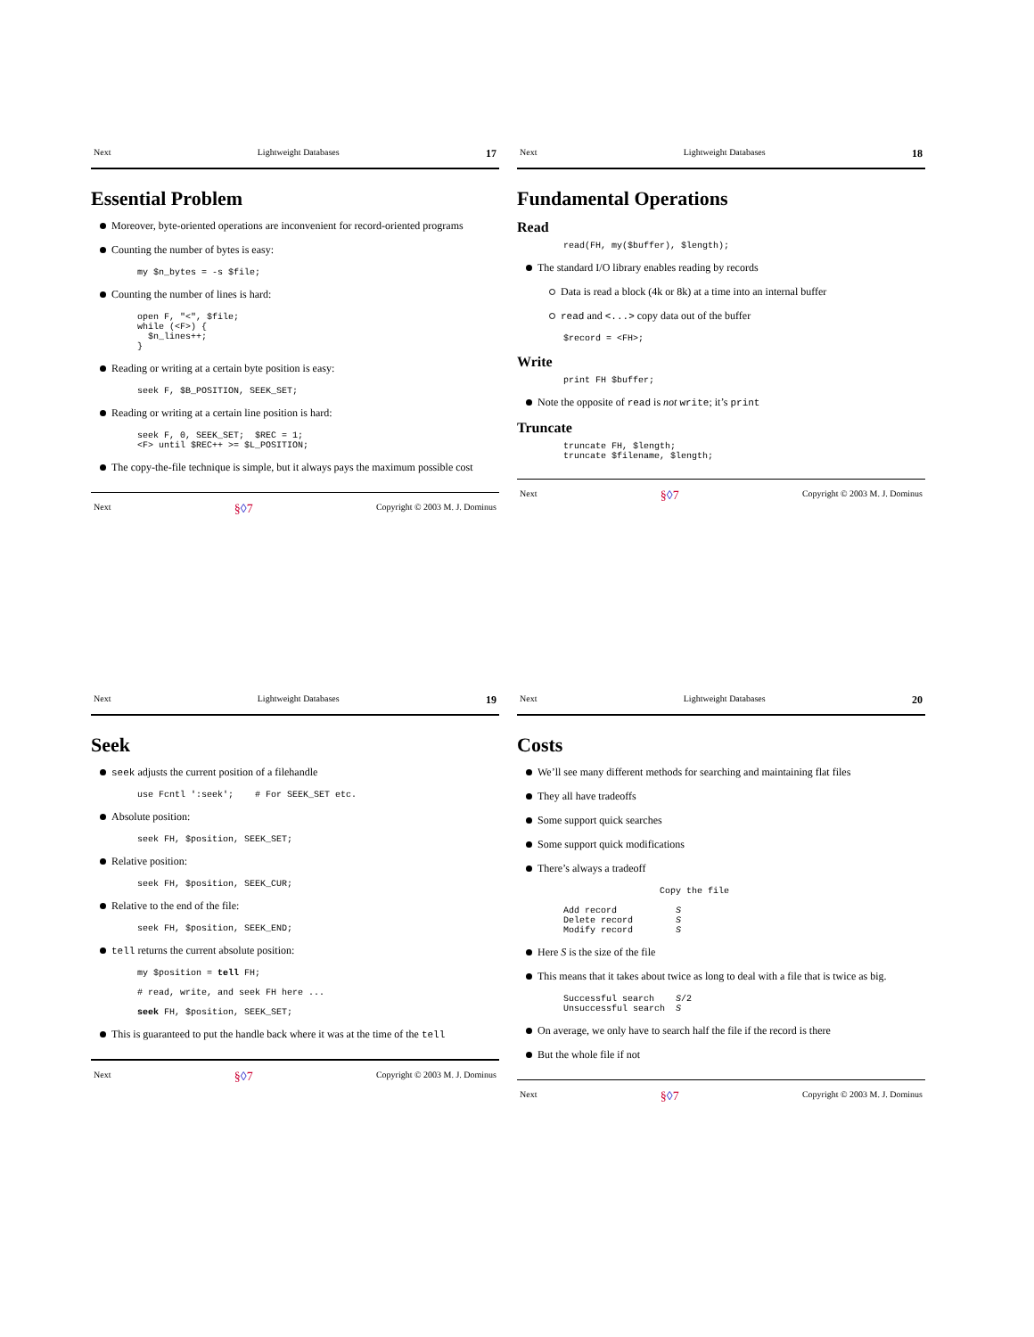Next Lightweight Databases 17
Essential Problem
Moreover, byte-oriented operations are inconvenient for record-oriented programs
Counting the number of bytes is easy:
my $n_bytes = -s $file;
Counting the number of lines is hard:
open F, "<", $file;
while (<F>) {
  $n_lines++;
}
Reading or writing at a certain byte position is easy:
seek F, $B_POSITION, SEEK_SET;
Reading or writing at a certain line position is hard:
seek F, 0, SEEK_SET;  $REC = 1;
<F> until $REC++ >= $L_POSITION;
The copy-the-file technique is simple, but it always pays the maximum possible cost
Next §◊7 Copyright © 2003 M. J. Dominus
Next Lightweight Databases 18
Fundamental Operations
Read
read(FH, my($buffer), $length);
The standard I/O library enables reading by records
Data is read a block (4k or 8k) at a time into an internal buffer
read and <...> copy data out of the buffer
$record = <FH>;
Write
print FH $buffer;
Note the opposite of read is not write; it’s print
Truncate
truncate FH, $length;
truncate $filename, $length;
Next §◊7 Copyright © 2003 M. J. Dominus
Next Lightweight Databases 19
Seek
seek adjusts the current position of a filehandle
use Fcntl ':seek';    # For SEEK_SET etc.
Absolute position:
seek FH, $position, SEEK_SET;
Relative position:
seek FH, $position, SEEK_CUR;
Relative to the end of the file:
seek FH, $position, SEEK_END;
tell returns the current absolute position:
my $position = tell FH;

# read, write, and seek FH here ...

seek FH, $position, SEEK_SET;
This is guaranteed to put the handle back where it was at the time of the tell
Next §◊7 Copyright © 2003 M. J. Dominus
Next Lightweight Databases 20
Costs
We’ll see many different methods for searching and maintaining flat files
They all have tradeoffs
Some support quick searches
Some support quick modifications
There’s always a tradeoff
                  Copy the file

Add record           S
Delete record        S
Modify record        S
Here S is the size of the file
This means that it takes about twice as long to deal with a file that is twice as big.
Successful search    S/2
Unsuccessful search  S
On average, we only have to search half the file if the record is there
But the whole file if not
Next §◊7 Copyright © 2003 M. J. Dominus